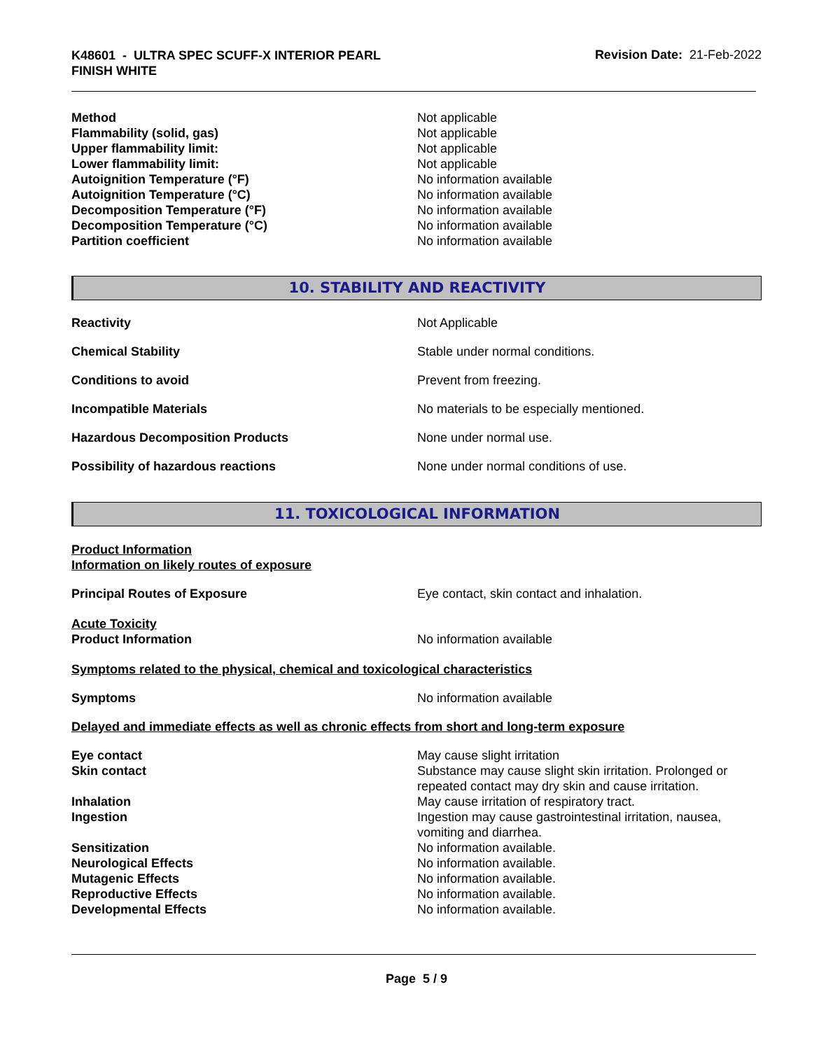K48601 - ULTRA SPEC SCUFF-X INTERIOR PEARL
FINISH WHITE
Revision Date: 21-Feb-2022
Method Not applicable
Flammability (solid, gas) Not applicable
Upper flammability limit: Not applicable
Lower flammability limit: Not applicable
Autoignition Temperature (°F) No information available
Autoignition Temperature (°C) No information available
Decomposition Temperature (°F) No information available
Decomposition Temperature (°C) No information available
Partition coefficient No information available
10. STABILITY AND REACTIVITY
Reactivity Not Applicable
Chemical Stability Stable under normal conditions.
Conditions to avoid Prevent from freezing.
Incompatible Materials No materials to be especially mentioned.
Hazardous Decomposition Products None under normal use.
Possibility of hazardous reactions None under normal conditions of use.
11. TOXICOLOGICAL INFORMATION
Product Information
Information on likely routes of exposure
Principal Routes of Exposure Eye contact, skin contact and inhalation.
Acute Toxicity
Product Information No information available
Symptoms related to the physical, chemical and toxicological characteristics
Symptoms No information available
Delayed and immediate effects as well as chronic effects from short and long-term exposure
Eye contact May cause slight irritation
Skin contact Substance may cause slight skin irritation. Prolonged or
repeated contact may dry skin and cause irritation.
Inhalation May cause irritation of respiratory tract.
Ingestion Ingestion may cause gastrointestinal irritation, nausea,
vomiting and diarrhea.
Sensitization No information available.
Neurological Effects No information available.
Mutagenic Effects No information available.
Reproductive Effects No information available.
Developmental Effects No information available.
Page 5 / 9